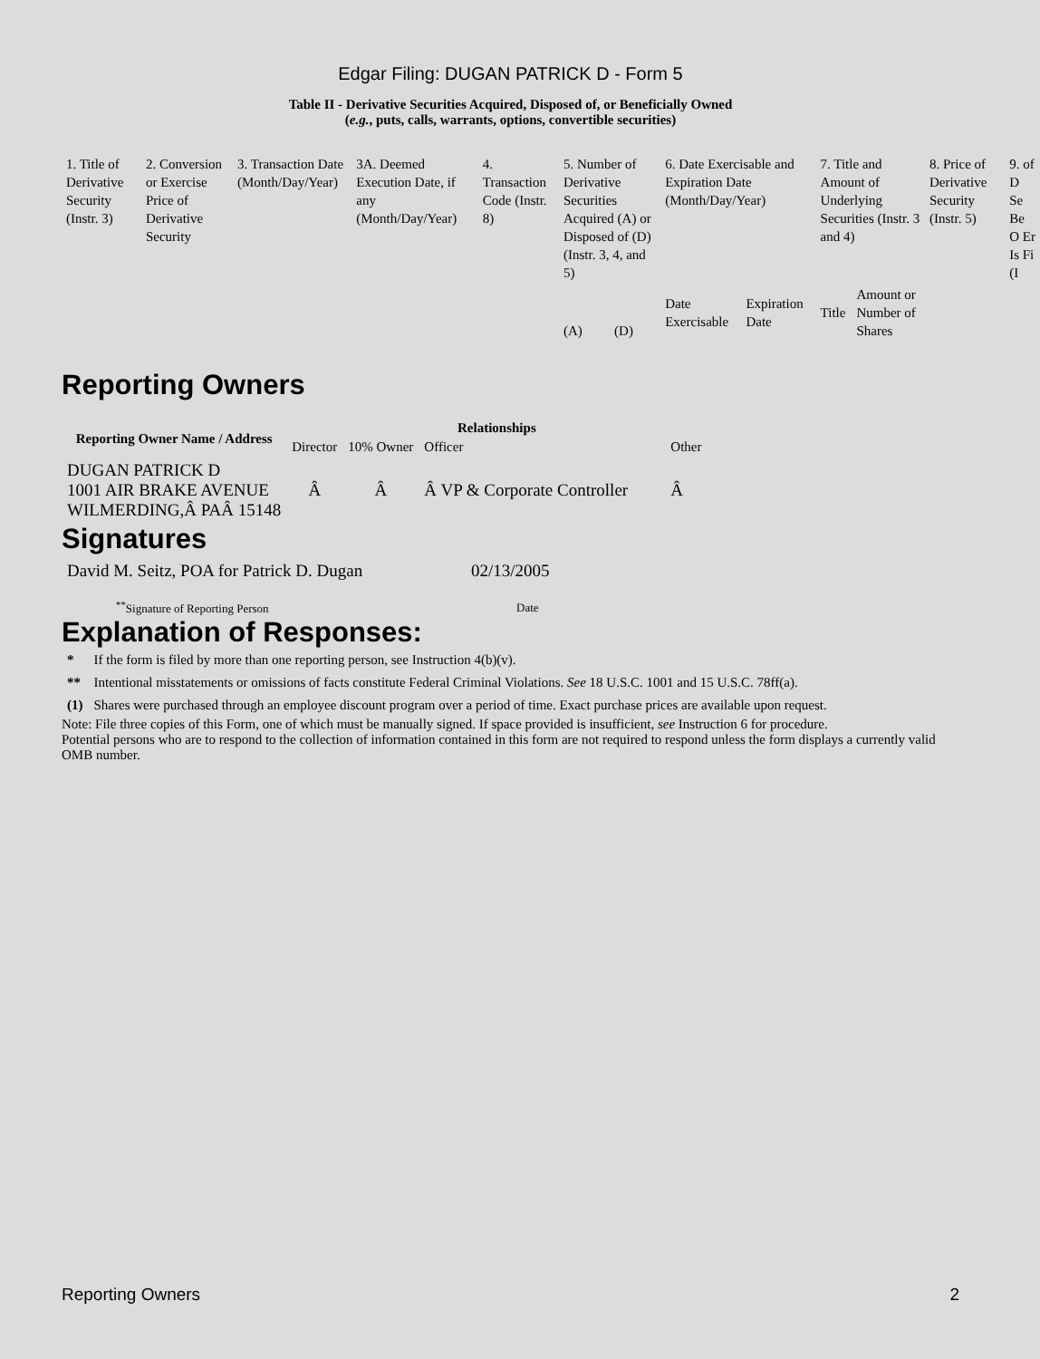Edgar Filing: DUGAN PATRICK D - Form 5
Table II - Derivative Securities Acquired, Disposed of, or Beneficially Owned
(e.g., puts, calls, warrants, options, convertible securities)
| 1. Title of Derivative Security (Instr. 3) | 2. Conversion or Exercise Price of Derivative Security | 3. Transaction Date (Month/Day/Year) | 3A. Deemed Execution Date, if any (Month/Day/Year) | 4. Transaction Code (Instr. 8) | 5. Number of Derivative Securities Acquired (A) or Disposed of (D) (Instr. 3, 4, and 5) | | 6. Date Exercisable and Expiration Date (Month/Day/Year) | | 7. Title and Amount of Underlying Securities (Instr. 3 and 4) | | 8. Price of Derivative Security (Instr. 5) | 9. of D Se Be O Er Is Fi (I |
| | | | | | (A) | (D) | Date Exercisable | Expiration Date | Title | Amount or Number of Shares | | |
Reporting Owners
| Reporting Owner Name / Address | Relationships | | | |
| --- | --- | --- | --- | --- |
| | Director | 10% Owner | Officer | Other |
| DUGAN PATRICK D 1001 AIR BRAKE AVENUE WILMERDING,Â PAÂ 15148 | Â | Â | Â VP & Corporate Controller | Â |
Signatures
| David M. Seitz, POA for Patrick D. Dugan | 02/13/2005 |
| <sup>**</sup> Signature of Reporting Person | Date |
Explanation of Responses:
| * | If the form is filed by more than one reporting person, see Instruction 4(b)(v). |
| ** | Intentional misstatements or omissions of facts constitute Federal Criminal Violations. See 18 U.S.C. 1001 and 15 U.S.C. 78ff(a). |
| (1) | Shares were purchased through an employee discount program over a period of time. Exact purchase prices are available upon request. |
Note: File three copies of this Form, one of which must be manually signed. If space provided is insufficient, see Instruction 6 for procedure.
Potential persons who are to respond to the collection of information contained in this form are not required to respond unless the form displays a currently valid OMB number.
Reporting Owners 2